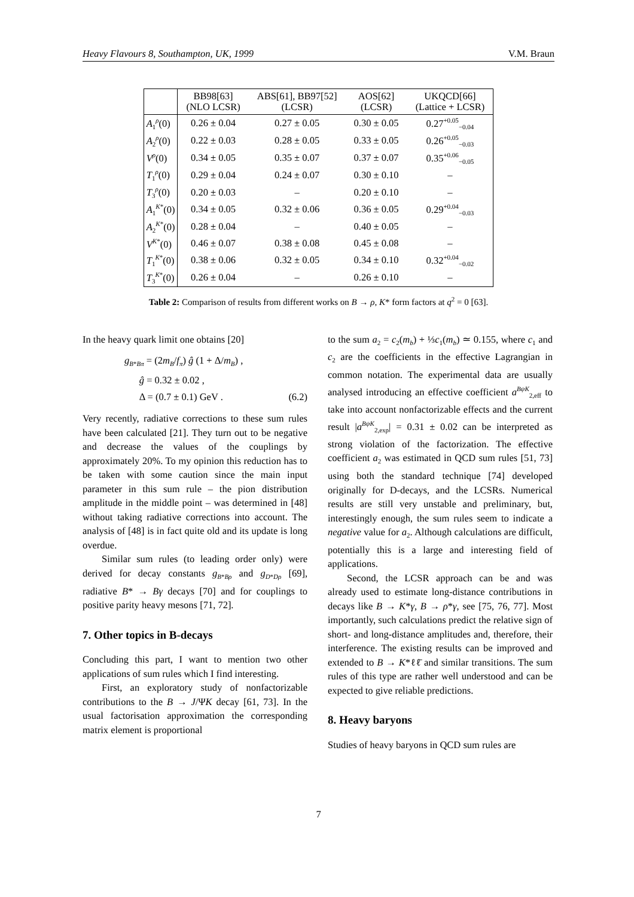Heavy Flavours 8, Southampton, UK, 1999 V.M. Braun
| | BB98[63] (NLO LCSR) | ABS[61], BB97[52] (LCSR) | AOS[62] (LCSR) | UKQCD[66] (Lattice + LCSR) |
| --- | --- | --- | --- | --- |
| A<sub>1</sub><sup>ρ</sup>(0) | 0.26 ± 0.04 | 0.27 ± 0.05 | 0.30 ± 0.05 | 0.27<sup>+0.05</sup><sub>−0.04</sub> |
| A<sub>2</sub><sup>ρ</sup>(0) | 0.22 ± 0.03 | 0.28 ± 0.05 | 0.33 ± 0.05 | 0.26<sup>+0.05</sup><sub>−0.03</sub> |
| V<sup>ρ</sup>(0) | 0.34 ± 0.05 | 0.35 ± 0.07 | 0.37 ± 0.07 | 0.35<sup>+0.06</sup><sub>−0.05</sub> |
| T<sub>1</sub><sup>ρ</sup>(0) | 0.29 ± 0.04 | 0.24 ± 0.07 | 0.30 ± 0.10 | – |
| T<sub>3</sub><sup>ρ</sup>(0) | 0.20 ± 0.03 | – | 0.20 ± 0.10 | – |
| A<sub>1</sub><sup>K*</sup>(0) | 0.34 ± 0.05 | 0.32 ± 0.06 | 0.36 ± 0.05 | 0.29<sup>+0.04</sup><sub>−0.03</sub> |
| A<sub>2</sub><sup>K*</sup>(0) | 0.28 ± 0.04 | – | 0.40 ± 0.05 | – |
| V<sup>K*</sup>(0) | 0.46 ± 0.07 | 0.38 ± 0.08 | 0.45 ± 0.08 | – |
| T<sub>1</sub><sup>K*</sup>(0) | 0.38 ± 0.06 | 0.32 ± 0.05 | 0.34 ± 0.10 | 0.32<sup>+0.04</sup><sub>−0.02</sub> |
| T<sub>3</sub><sup>K*</sup>(0) | 0.26 ± 0.04 | – | 0.26 ± 0.10 | – |
Table 2: Comparison of results from different works on B → ρ, K* form factors at q<sup>2</sup> = 0 [63].
In the heavy quark limit one obtains [20]
g<sub>B*Bπ</sub> = (2m<sub>B</sub>/f<sub>π</sub>) ĝ (1 + Δ/m<sub>B</sub>) ,
ĝ = 0.32 ± 0.02 ,
Δ = (0.7 ± 0.1) GeV . (6.2)
Very recently, radiative corrections to these sum rules have been calculated [21]. They turn out to be negative and decrease the values of the couplings by approximately 20%. To my opinion this reduction has to be taken with some caution since the main input parameter in this sum rule – the pion distribution amplitude in the middle point – was determined in [48] without taking radiative corrections into account. The analysis of [48] is in fact quite old and its update is long overdue.
Similar sum rules (to leading order only) were derived for decay constants g<sub>B*Bρ</sub> and g<sub>D*Dρ</sub> [69], radiative B* → Bγ decays [70] and for couplings to positive parity heavy mesons [71, 72].
7. Other topics in B-decays
Concluding this part, I want to mention two other applications of sum rules which I find interesting.
First, an exploratory study of nonfactorizable contributions to the B → J/ΨK decay [61, 73]. In the usual factorisation approximation the corresponding matrix element is proportional
to the sum a<sub>2</sub> = c<sub>2</sub>(m<sub>b</sub>) + ⅓c<sub>1</sub>(m<sub>b</sub>) ≃ 0.155, where c<sub>1</sub> and c<sub>2</sub> are the coefficients in the effective Lagrangian in common notation. The experimental data are usually analysed introducing an effective coefficient a<sup>BψK</sup><sub>2,eff</sub> to take into account nonfactorizable effects and the current result |a<sup>BψK</sup><sub>2,exp</sub>| = 0.31 ± 0.02 can be interpreted as strong violation of the factorization. The effective coefficient a<sub>2</sub> was estimated in QCD sum rules [51, 73] using both the standard technique [74] developed originally for D-decays, and the LCSRs. Numerical results are still very unstable and preliminary, but, interestingly enough, the sum rules seem to indicate a negative value for a<sub>2</sub>. Although calculations are difficult, potentially this is a large and interesting field of applications.
Second, the LCSR approach can be and was already used to estimate long-distance contributions in decays like B → K*γ, B → ρ*γ, see [75, 76, 77]. Most importantly, such calculations predict the relative sign of short- and long-distance amplitudes and, therefore, their interference. The existing results can be improved and extended to B → K*ℓℓ̄ and similar transitions. The sum rules of this type are rather well understood and can be expected to give reliable predictions.
8. Heavy baryons
Studies of heavy baryons in QCD sum rules are
7